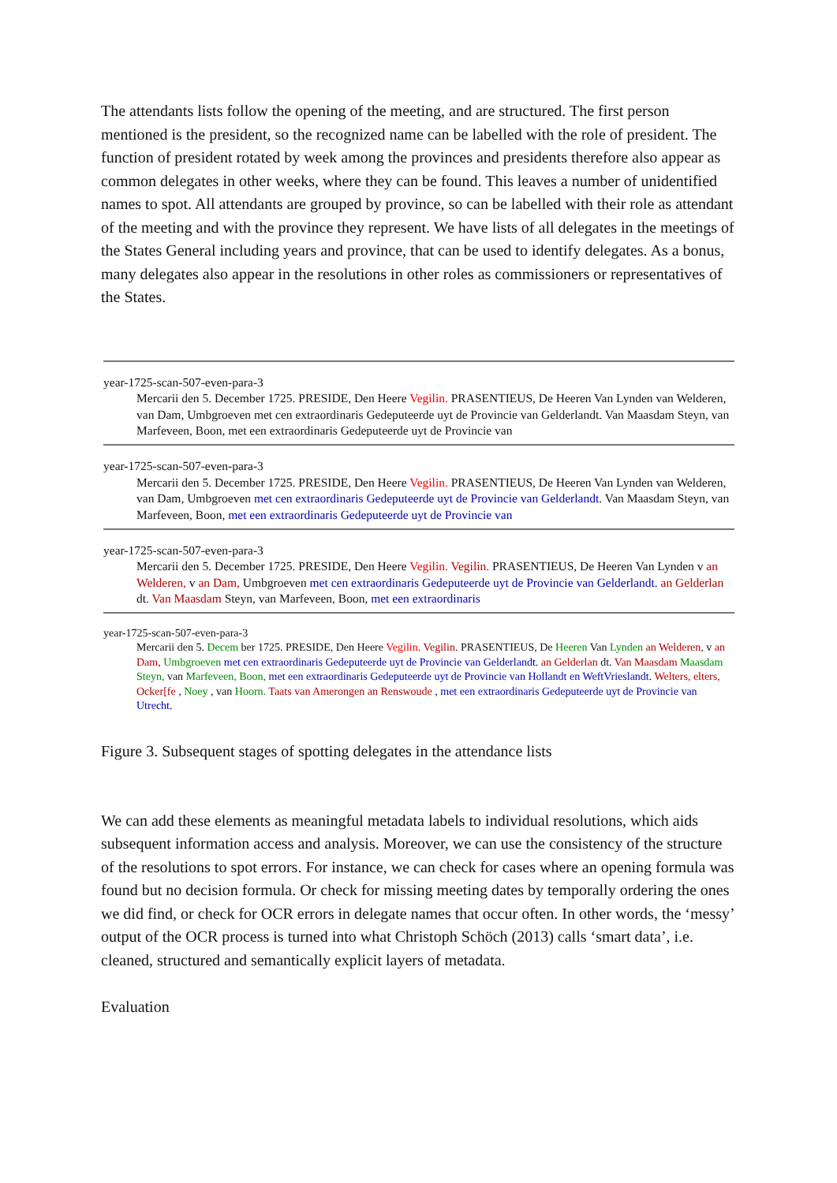The attendants lists follow the opening of the meeting, and are structured. The first person mentioned is the president, so the recognized name can be labelled with the role of president. The function of president rotated by week among the provinces and presidents therefore also appear as common delegates in other weeks, where they can be found. This leaves a number of unidentified names to spot. All attendants are grouped by province, so can be labelled with their role as attendant of the meeting and with the province they represent. We have lists of all delegates in the meetings of the States General including years and province, that can be used to identify delegates. As a bonus, many delegates also appear in the resolutions in other roles as commissioners or representatives of the States.
year-1725-scan-507-even-para-3
Mercarii den 5. December 1725. PRESIDE, Den Heere Vegilin. PRASENTIEUS, De Heeren Van Lynden van Welderen, van Dam, Umbgroeven met cen extraordinaris Gedeputeerde uyt de Provincie van Gelderlandt. Van Maasdam Steyn, van Marfeveen, Boon, met een extraordinaris Gedeputeerde uyt de Provincie van
year-1725-scan-507-even-para-3
Mercarii den 5. December 1725. PRESIDE, Den Heere Vegilin. PRASENTIEUS, De Heeren Van Lynden van Welderen, van Dam, Umbgroeven met cen extraordinaris Gedeputeerde uyt de Provincie van Gelderlandt. Van Maasdam Steyn, van Marfeveen, Boon, met een extraordinaris Gedeputeerde uyt de Provincie van
year-1725-scan-507-even-para-3
Mercarii den 5. December 1725. PRESIDE, Den Heere Vegilin. Vegilin. PRASENTIEUS, De Heeren Van Lynden v an Welderen, v an Dam, Umbgroeven met cen extraordinaris Gedeputeerde uyt de Provincie van Gelderlandt. an Gelderlan dt. Van Maasdam Steyn, van Marfeveen, Boon, met een extraordinaris
year-1725-scan-507-even-para-3
Mercarii den 5. Decem ber 1725. PRESIDE, Den Heere Vegilin. Vegilin. PRASENTIEUS, De Heeren Van Lynden an Welderen, v an Dam, Umbgroeven met cen extraordinaris Gedeputeerde uyt de Provincie van Gelderlandt. an Gelderlan dt. Van Maasdam Maasdam Steyn, van Marfeveen, Boon, met een extraordinaris Gedeputeerde uyt de Provincie van Hollandt en WeftVrieslandt. Welters, elters, Ocker[fe , Noey , van Hoorn. Taats van Amerongen an Renswoude , met een extraordinaris Gedeputeerde uyt de Provincie van Utrecht.
Figure 3. Subsequent stages of spotting delegates in the attendance lists
We can add these elements as meaningful metadata labels to individual resolutions, which aids subsequent information access and analysis. Moreover, we can use the consistency of the structure of the resolutions to spot errors. For instance, we can check for cases where an opening formula was found but no decision formula. Or check for missing meeting dates by temporally ordering the ones we did find, or check for OCR errors in delegate names that occur often. In other words, the ‘messy’ output of the OCR process is turned into what Christoph Schöch (2013) calls ‘smart data’, i.e. cleaned, structured and semantically explicit layers of metadata.
Evaluation